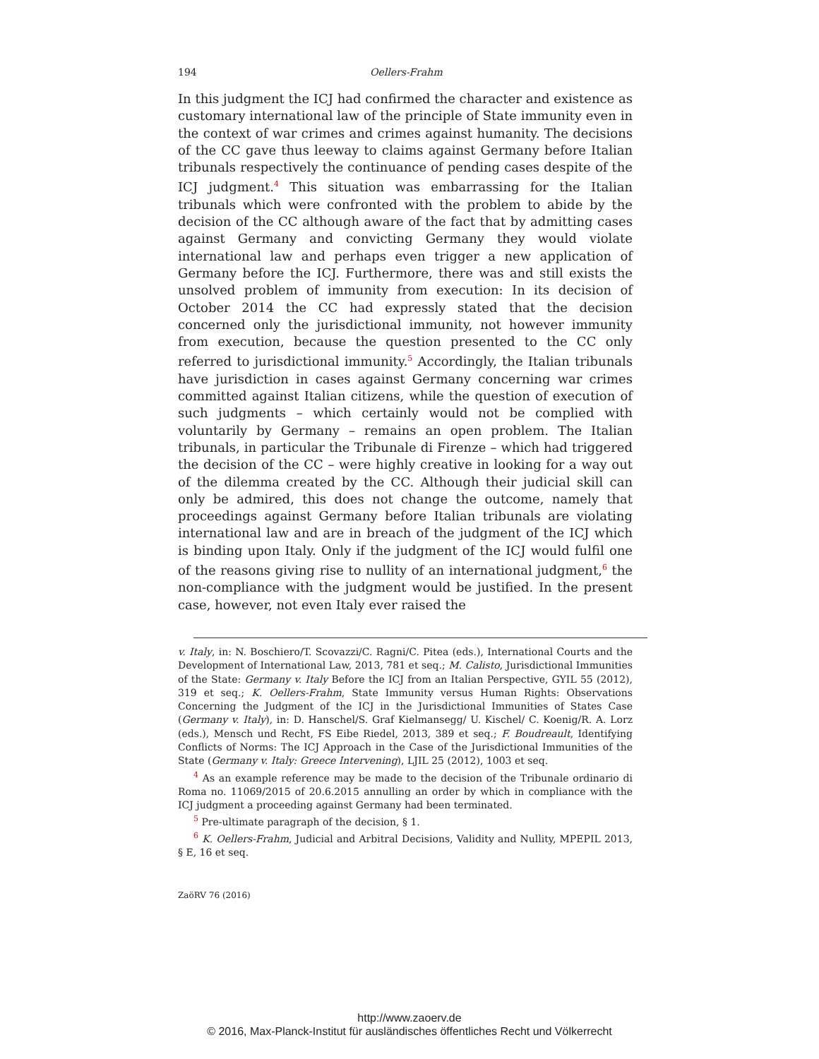194 Oellers-Frahm
In this judgment the ICJ had confirmed the character and existence as customary international law of the principle of State immunity even in the context of war crimes and crimes against humanity. The decisions of the CC gave thus leeway to claims against Germany before Italian tribunals respectively the continuance of pending cases despite of the ICJ judgment.<sup>4</sup> This situation was embarrassing for the Italian tribunals which were confronted with the problem to abide by the decision of the CC although aware of the fact that by admitting cases against Germany and convicting Germany they would violate international law and perhaps even trigger a new application of Germany before the ICJ. Furthermore, there was and still exists the unsolved problem of immunity from execution: In its decision of October 2014 the CC had expressly stated that the decision concerned only the jurisdictional immunity, not however immunity from execution, because the question presented to the CC only referred to jurisdictional immunity.<sup>5</sup> Accordingly, the Italian tribunals have jurisdiction in cases against Germany concerning war crimes committed against Italian citizens, while the question of execution of such judgments – which certainly would not be complied with voluntarily by Germany – remains an open problem. The Italian tribunals, in particular the Tribunale di Firenze – which had triggered the decision of the CC – were highly creative in looking for a way out of the dilemma created by the CC. Although their judicial skill can only be admired, this does not change the outcome, namely that proceedings against Germany before Italian tribunals are violating international law and are in breach of the judgment of the ICJ which is binding upon Italy. Only if the judgment of the ICJ would fulfil one of the reasons giving rise to nullity of an international judgment,<sup>6</sup> the non-compliance with the judgment would be justified. In the present case, however, not even Italy ever raised the
v. Italy, in: N. Boschiero/T. Scovazzi/C. Ragni/C. Pitea (eds.), International Courts and the Development of International Law, 2013, 781 et seq.; M. Calisto, Jurisdictional Immunities of the State: Germany v. Italy Before the ICJ from an Italian Perspective, GYIL 55 (2012), 319 et seq.; K. Oellers-Frahm, State Immunity versus Human Rights: Observations Concerning the Judgment of the ICJ in the Jurisdictional Immunities of States Case (Germany v. Italy), in: D. Hanschel/S. Graf Kielmansegg/ U. Kischel/ C. Koenig/R. A. Lorz (eds.), Mensch und Recht, FS Eibe Riedel, 2013, 389 et seq.; F. Boudreault, Identifying Conflicts of Norms: The ICJ Approach in the Case of the Jurisdictional Immunities of the State (Germany v. Italy: Greece Intervening), LJIL 25 (2012), 1003 et seq.
<sup>4</sup> As an example reference may be made to the decision of the Tribunale ordinario di Roma no. 11069/2015 of 20.6.2015 annulling an order by which in compliance with the ICJ judgment a proceeding against Germany had been terminated.
<sup>5</sup> Pre-ultimate paragraph of the decision, § 1.
<sup>6</sup> K. Oellers-Frahm, Judicial and Arbitral Decisions, Validity and Nullity, MPEPIL 2013, § E, 16 et seq.
ZaöRV 76 (2016)
http://www.zaoerv.de
© 2016, Max-Planck-Institut für ausländisches öffentliches Recht und Völkerrecht